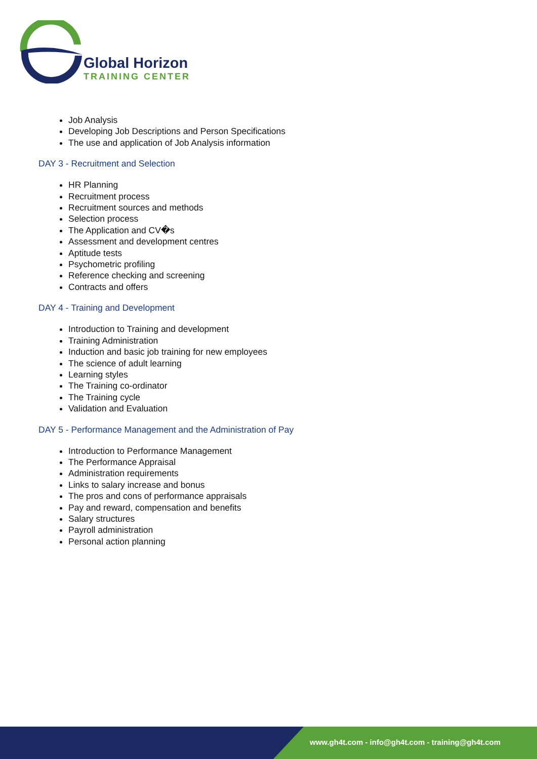Global Horizon
TRAINING CENTER
Job Analysis
Developing Job Descriptions and Person Specifications
The use and application of Job Analysis information
DAY 3 - Recruitment and Selection
HR Planning
Recruitment process
Recruitment sources and methods
Selection process
The Application and CV�s
Assessment and development centres
Aptitude tests
Psychometric profiling
Reference checking and screening
Contracts and offers
DAY 4 - Training and Development
Introduction to Training and development
Training Administration
Induction and basic job training for new employees
The science of adult learning
Learning styles
The Training co-ordinator
The Training cycle
Validation and Evaluation
DAY 5 - Performance Management and the Administration of Pay
Introduction to Performance Management
The Performance Appraisal
Administration requirements
Links to salary increase and bonus
The pros and cons of performance appraisals
Pay and reward, compensation and benefits
Salary structures
Payroll administration
Personal action planning
www.gh4t.com - info@gh4t.com - training@gh4t.com